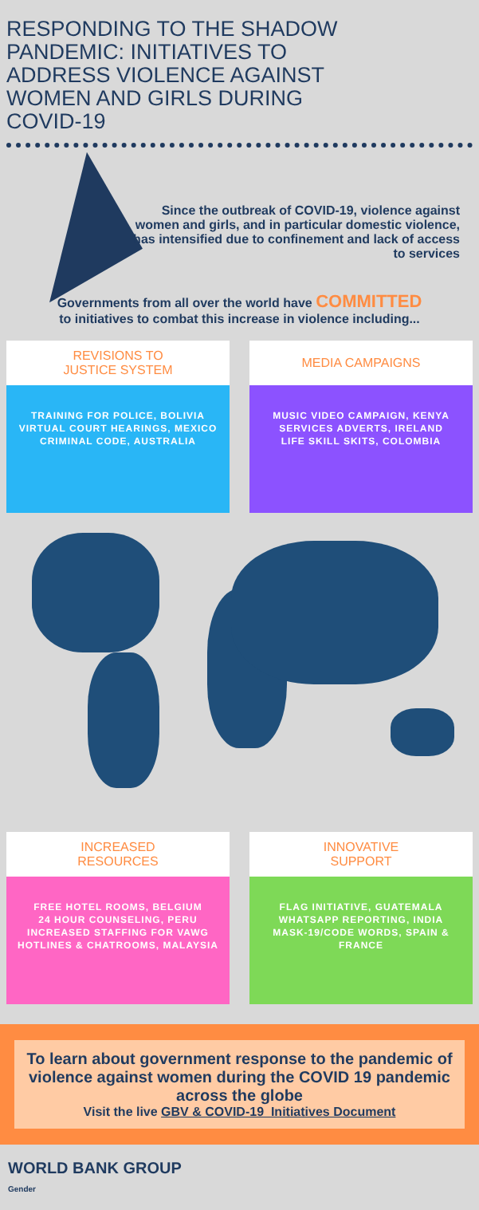RESPONDING TO THE SHADOW PANDEMIC: INITIATIVES TO ADDRESS VIOLENCE AGAINST WOMEN AND GIRLS DURING COVID-19
Since the outbreak of COVID-19, violence against women and girls, and in particular domestic violence, has intensified due to confinement and lack of access to services
Governments from all over the world have COMMITTED
to initiatives to combat this increase in violence including...
REVISIONS TO
JUSTICE SYSTEM
TRAINING FOR POLICE, BOLIVIA
VIRTUAL COURT HEARINGS, MEXICO
CRIMINAL CODE, AUSTRALIA
MEDIA CAMPAIGNS
MUSIC VIDEO CAMPAIGN, KENYA
SERVICES ADVERTS, IRELAND
LIFE SKILL SKITS, COLOMBIA
INCREASED
RESOURCES
FREE HOTEL ROOMS, BELGIUM
24 HOUR COUNSELING, PERU
INCREASED STAFFING FOR VAWG
HOTLINES & CHATROOMS, MALAYSIA
INNOVATIVE
SUPPORT
FLAG INITIATIVE, GUATEMALA
WHATSAPP REPORTING, INDIA
MASK-19/CODE WORDS, SPAIN & FRANCE
To learn about government response to the pandemic of violence against women during the COVID 19 pandemic across the globe
Visit the live GBV & COVID-19_Initiatives Document
WORLD BANK GROUP
Gender